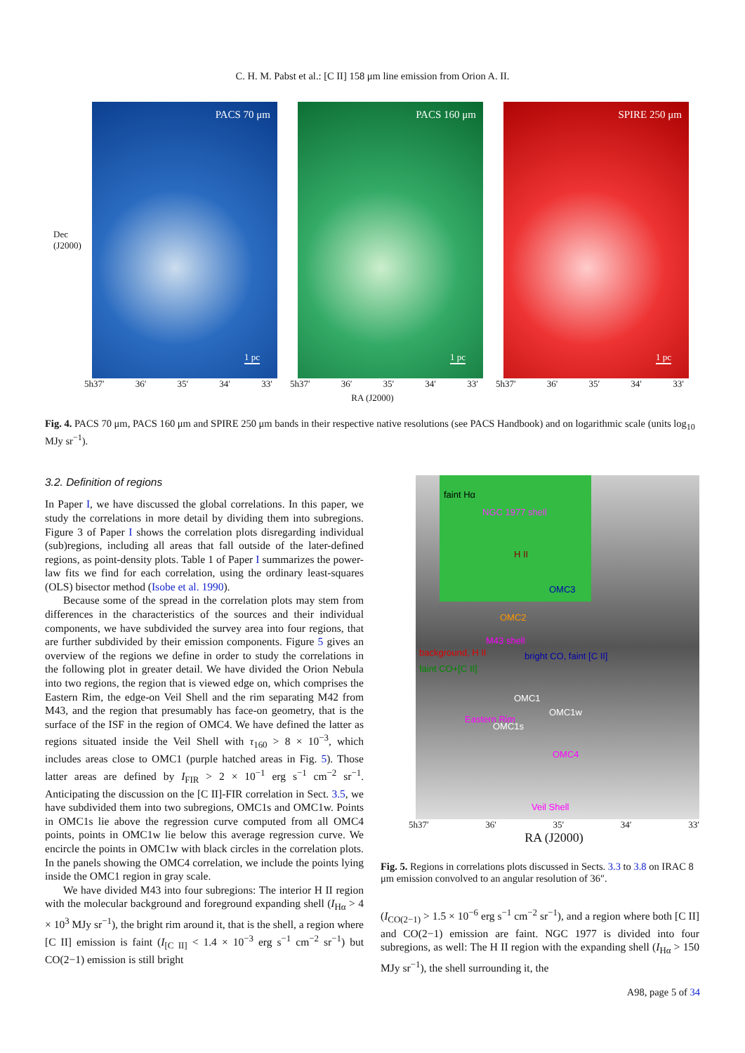C. H. M. Pabst et al.: [C II] 158 μm line emission from Orion A. II.
Dec (J2000)
PACS 70 μm
1 pc
PACS 160 μm
1 pc
SPIRE 250 μm
1 pc
5h37′ 36′ 35′ 34′ 33′ 5h37′ 36′ 35′ 34′ 33′ 5h37′ 36′ 35′ 34′ 33′
RA (J2000)
Fig. 4. PACS 70 μm, PACS 160 μm and SPIRE 250 μm bands in their respective native resolutions (see PACS Handbook) and on logarithmic scale (units log<sub>10</sub> MJy sr<sup>−1</sup>).
3.2. Definition of regions
In Paper I, we have discussed the global correlations. In this paper, we study the correlations in more detail by dividing them into subregions. Figure 3 of Paper I shows the correlation plots disregarding individual (sub)regions, including all areas that fall outside of the later-defined regions, as point-density plots. Table 1 of Paper I summarizes the power-law fits we find for each correlation, using the ordinary least-squares (OLS) bisector method (Isobe et al. 1990).
Because some of the spread in the correlation plots may stem from differences in the characteristics of the sources and their individual components, we have subdivided the survey area into four regions, that are further subdivided by their emission components. Figure 5 gives an overview of the regions we define in order to study the correlations in the following plot in greater detail. We have divided the Orion Nebula into two regions, the region that is viewed edge on, which comprises the Eastern Rim, the edge-on Veil Shell and the rim separating M42 from M43, and the region that presumably has face-on geometry, that is the surface of the ISF in the region of OMC4. We have defined the latter as regions situated inside the Veil Shell with τ<sub>160</sub> > 8 × 10<sup>−3</sup>, which includes areas close to OMC1 (purple hatched areas in Fig. 5). Those latter areas are defined by I<sub>FIR</sub> > 2 × 10<sup>−1</sup> erg s<sup>−1</sup> cm<sup>−2</sup> sr<sup>−1</sup>. Anticipating the discussion on the [C II]-FIR correlation in Sect. 3.5, we have subdivided them into two subregions, OMC1s and OMC1w. Points in OMC1s lie above the regression curve computed from all OMC4 points, points in OMC1w lie below this average regression curve. We encircle the points in OMC1w with black circles in the correlation plots. In the panels showing the OMC4 correlation, we include the points lying inside the OMC1 region in gray scale.
We have divided M43 into four subregions: The interior H II region with the molecular background and foreground expanding shell (I<sub>Hα</sub> > 4 × 10<sup>3</sup> MJy sr<sup>−1</sup>), the bright rim around it, that is the shell, a region where [C II] emission is faint (I<sub>[C II]</sub> < 1.4 × 10<sup>−3</sup> erg s<sup>−1</sup> cm<sup>−2</sup> sr<sup>−1</sup>) but CO(2−1) emission is still bright
faint Hα
NGC 1977 shell
H II
OMC3
OMC2
M43 shell
background, H II bright CO, faint [C II]
faint CO+[C II]
OMC1
OMC1w
OMC1s
Eastern Rim
OMC4
Veil Shell
5h37′ 36′ 35′ 34′ 33′
RA (J2000)
Fig. 5. Regions in correlations plots discussed in Sects. 3.3 to 3.8 on IRAC 8 μm emission convolved to an angular resolution of 36″.
(I<sub>CO(2−1)</sub> > 1.5 × 10<sup>−6</sup> erg s<sup>−1</sup> cm<sup>−2</sup> sr<sup>−1</sup>), and a region where both [C II] and CO(2−1) emission are faint. NGC 1977 is divided into four subregions, as well: The H II region with the expanding shell (I<sub>Hα</sub> > 150 MJy sr<sup>−1</sup>), the shell surrounding it, the
A98, page 5 of 34